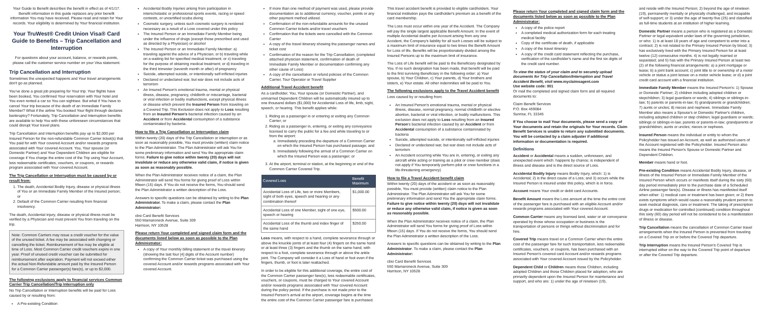Your Guide to Benefit describes the benefit in effect as of 4/1/17. Benefit information in this guide replaces any prior benefit information You may have received. Please read and retain for Your records. Your eligibility is determined by Your financial institution.
Your TruWest® Credit Union Visa® Card Guide to Benefits – Trip Cancellation and Interruption
For questions about your account, balance, or rewards points, please call the customer service number on your Visa statement.
Trip Cancellation and Interruption
Sometimes the unexpected happens and Your travel arrangements don't go as planned.
You've done a great job preparing for Your trip. Your flights have been booked, You confirmed Your reservation with Your hotel and You even rented a car so You can sightsee. But what if You have to cancel Your trip because of the death of an Immediate Family Member? What if the airline You booked Your flight through declares bankruptcy? Fortunately, Trip Cancellation and Interruption benefits are available to help You with these unforeseen circumstances that could disrupt Your travel plans.
Trip Cancellation and Interruption benefits pay up to $2,000 per Insured Person for the non-refundable Common Carrier ticket(s) that You paid for with Your covered Account and/or rewards programs associated with Your covered Account. You, Your spouse (or Domestic Partner) and Your Dependent Children are eligible for coverage if You charge the entire cost of the Trip using Your Account, less redeemable certificates, vouchers, or coupons, or rewards program associated with Your covered Account.
The Trip Cancellation or Interruption must be caused by or result from:
1. The death, Accidental Bodily Injury, disease or physical illness of You or an Immediate Family Member of the Insured person; or
2. Default of the Common Carrier resulting from financial insolvency.
The death, Accidental injury, disease or physical illness must be verified by a Physician and must prevent You from traveling on the trip.
Note: Common Carriers may issue a credit voucher for the value of the unused ticket. A fee may be associated with changing or cancelling the ticket. Reimbursement of fee may be eligible at time of Loss. Most Common Carrier credit vouchers expire in one year. Proof of unused credit voucher can be submitted for reimbursement after expiration. Payment will not exceed either the actual Non-Refundable amount paid by the Insured Person for a Common Carrier passenger(s) fare(s), or up to $2,000.
The following exclusions apply to financial services Common Carrier Trip Cancellation/Trip Interruption only
No Trip Cancellation or Interruption benefits will be paid for Loss caused by or resulting from:
A Pre-existing Condition
Accidental Bodily Injuries arising from participation in interscholastic or professional sports events, racing or speed contests, or uncertified scuba diving
Cosmetic surgery, unless such cosmetic surgery is rendered necessary as a result of a Loss covered under this policy
The Insured Person or an Immediate Family Member being under the influence of drugs (except those prescribed and used as directed by a Physician) or alcohol
The Insured Person or an Immediate Family Member: a) traveling against the advice of a Physician; or b) traveling while on a waiting list for specified medical treatment; or c) traveling for the purpose of obtaining medical treatment; or d) traveling in the third trimester (seventh month or after) of pregnancy
Suicide, attempted suicide, or intentionally self-inflicted injuries
Declared or undeclared war, but war does not include acts of terrorism
An Insured Person's emotional trauma, mental or physical illness, disease, pregnancy, childbirth or miscarriage, bacterial or viral infection or bodily malfunctions, except physical illness or disease which prevent the Insured Person from traveling on a Covered Trip. This Exclusion does not apply to Loss resulting from an Insured Person's bacterial infection caused by an Accident or from Accidental consumption of a substance contaminated by bacteria.
How to file a Trip Cancellation or Interruption claim
Within twenty (20) days of the Trip Cancellation or interruption or as soon as reasonably possible, You must provide (written) claim notice to the Plan Administrator. The Plan Administrator will ask You for some preliminary information and send You the appropriate claim forms. Failure to give notice within twenty (20) days will not invalidate or reduce any otherwise valid claim, if notice is given as soon as reasonably possible.
When the Plan Administrator receives notice of a claim, the Plan Administrator will send You forms for giving proof of Loss within fifteen (15) days. If You do not receive the forms, You should send the Plan Administrator a written description of the Loss.
Answers to specific questions can be obtained by writing to the Plan Administrator. To make a claim, please contact the Plan Administrator:
cbsi Card Benefit Services
550 Mamaroneck Avenue, Suite 309
Harrison, NY 10528
Please return Your completed and signed claim form and the documents listed below as soon as possible to the Plan Administrator:
A copy of Your monthly billing statement or the travel itinerary (showing the last four [4] digits of the Account number) confirming the Common Carrier ticket was purchased using the covered Account and/or rewards programs associated with Your covered Account.
If more than one method of payment was used, please provide documentation as to additional currency, voucher, points or any other payment method utilized.
Confirmation of the non-refundable amounts for the unused Common Carrier tickets and/or travel vouchers
Confirmation that the tickets were cancelled with the Common Carrier
A copy of the travel itinerary showing the passenger names and ticket cost
Confirmation of the reason for the Trip Cancellation; (completed attached physician statement, confirmation of death of Immediate Family Member or documentation confirming any other cause of Loss)
A copy of the cancellation or refund policies of the Common Carrier, Tour Operator or Travel Supplier
Additional Travel Accident benefit
As a cardholder, You, Your spouse (or Domestic Partner), and unmarried Dependent Children will be automatically insured up to one thousand dollars ($1,000) for Accidental Loss of life, limb, sight, speech, or hearing. This benefit applies while:
1. Riding as a passenger in or entering or exiting any Common Carrier; or
2. Riding as a passenger in, entering, or exiting any conveyance licensed to carry the public for a fee and while traveling to or from the airport:
a. Immediately preceding the departure of a Common Carrier on which the Insured Person has purchased passage; and
b. Immediately following the arrival of a Common Carrier on which the Insured Person was a passenger; or
3. At the airport, terminal or station, at the beginning or end of the Common Carrier Covered Trip.
| Covered Loss | Benefit Maximum |
| --- | --- |
| Accidental Loss of Life, two or more Members, sight of both eyes, speech and hearing or any combination thereof | $1,000.00 |
| Accidental Loss of one Member, sight of one eye, speech or hearing | $500.00 |
| Accidental Loss of the thumb and index finger of the same hand | $250.00 |
Loss means, with respect to a hand, complete severance through or above the knuckle joints of at least four (4) fingers on the same hand or at least three (3) fingers and the thumb on the same hand; with respect to a foot, complete severance through or above the ankle joint. The Company will consider it a Loss of hand or foot even if the fingers, thumb, or foot is later reattached.
In order to be eligible for this additional coverage, the entire cost of the Common Carrier passenger fare(s), less redeemable certificates, vouchers, or coupons, must be charged to Your covered Account and/or rewards programs associated with Your covered Account during the policy period. If the purchase is not made prior to the Insured Person's arrival at the airport, coverage begins at the time the entire cost of the Common Carrier passenger fare is purchased.
This travel accident benefit is provided to eligible cardholders. Your financial institution pays the cardholder's premium as a benefit of the card membership.
The Loss must occur within one year of the Accident. The Company will pay the single largest applicable Benefit Amount. In the event of multiple Accidental deaths per Account arising from any one Accident, the Company's liability for all such Losses will be subject to a maximum limit of insurance equal to two times the Benefit Amount for Loss of life. Benefits will be proportionately divided among the Insured Persons up to the maximum limit of insurance.
The Loss of Life benefit will be paid to the Beneficiary designated by You. If no such designation has been made, that benefit will be paid to the first surviving Beneficiary in the following order: a) Your spouse, b) Your Children, c) Your parents, d) Your brothers and sisters, e) Your estate. All other indemnities will be paid to You.
The following exclusions apply to the Travel Accident benefit
Loss caused by or resulting from:
An Insured Person's emotional trauma, mental or physical illness, disease, normal pregnancy, normal childbirth or elective abortion, bacterial or viral infection, or bodily malfunctions. This exclusion does not apply to Loss resulting from an Insured Person's bacterial infection caused by an Accident or from Accidental consumption of a substance contaminated by bacteria
Suicide, attempted suicide, or intentionally self-inflicted injuries
Declared or undeclared war, but war does not include acts of terrorism
An Accident occurring while You are in, entering, or exiting any aircraft while acting or training as a pilot or crew member (does not apply if You temporarily perform pilot or crew functions in a life-threatening emergency)
How to file a Travel Accident benefit claim
Within twenty (20) days of the accident or as soon as reasonably possible, You must provide (written) claim notice to the Plan Administrator. The Plan Administrator will ask You for some preliminary information and send You the appropriate claim forms. Failure to give notice within twenty (20) days will not invalidate or reduce any otherwise valid claim, if notice is given as soon as reasonably possible.
When the Plan Administrator receives notice of a claim, the Plan Administrator will send You forms for giving proof of Loss within fifteen (15) days. If You do not receive the forms, You should send the Plan Administrator a written description of the Loss.
Answers to specific questions can be obtained by writing to the Plan Administrator. To make a claim, please contact the Plan Administrator:
cbsi Card Benefit Services
550 Mamaroneck Avenue, Suite 309
Harrison, NY 10528
Please return Your completed and signed claim form and the documents listed below as soon as possible to the Plan Administrator:
A copy of the police report
A completed medical authorization form for each treating medical facility
Copy of the certificate of death, if applicable
A copy of the travel itinerary
A copy of the credit card statement reflecting the purchase, verification of the cardholder's name and the first six digits of the credit card number.
To view the status of your claim and to securely upload documents for Trip Cancellation/Interruption and Travel Accident Benefit, visit www.myclaimsagent.com
Use website code: 001
Or mail the completed and signed claim form and all required documents to:
Claim Benefit Services
P.O. Box 459084
Sunrise, FL 33345
If You choose to mail Your documents, please send a copy of Your documents and retain the originals for Your records. Claim Benefit Services is unable to return any submitted documents. You will be contacted by a claim adjuster if additional information or documentation is required.
Definitions
Accident or Accidental means a sudden, unforeseen, and unexpected event which: happens by chance; is independent of illness and disease and is the direct source of Loss.
Accidental Bodily Injury means Bodily Injury, which: 1) is Accidental; 2) is the direct cause of a Loss; and 3) occurs while the Insured Person is insured under this policy, which is in force.
Account means Your credit or debit card Accounts.
Benefit Amount means the Loss amount at the time the entire cost of the passenger fare is purchased with an eligible Account and/or rewards programs associated with Your covered Account.
Common Carrier means any licensed land, water or air conveyance operated by those whose occupation or business is the transportation of persons or things without discrimination and for hire.
Covered Trip means travel on a Common Carrier when the entire cost of the passenger fare for such transportation, less redeemable certificates, vouchers, or coupons, has been purchased with an Insured Person's covered card Account and/or rewards programs associated with Your covered Account issued by the Policyholder.
Dependent Child or Children means those Children, including adopted Children and those Children placed for adoption, who are primarily dependent upon the Insured Person for maintenance and support, and who are: 1) under the age of nineteen (19),
and reside with the Insured Person; 2) beyond the age of nineteen (19), permanently mentally or physically challenged, and incapable of self-support; or 3) under the age of twenty-five (25) and classified as full-time students at an institution of higher learning.
Domestic Partner means a person who is registered as a Domestic Partner or legal equivalent under laws of the governing jurisdiction, or who: 1) is at least 18 years of age and competent to enter into a contract; 2) is not related to the Primary Insured Person by blood; 3) has exclusively lived with the Primary Insured Person for at least twelve (12) consecutive months. 4) is not legally married or separated; and 5) has with the Primary Insured Person at least two (2) of the following financial arrangements: a) a joint mortgage or lease; b) a joint bank account; c) joint title to or ownership of a motor vehicle or status a joint lessee on a motor vehicle lease; or d) a joint credit card account with a financial institution.
Immediate Family Member means the Insured Person's: 1) Spouse or Domestic Partner; 2) children including adopted children or stepchildren; 3) legal guardians or wards; 4) siblings or siblings-in-law; 5) parents or parents-in-law; 6) grandparents or grandchildren; 7) aunts or uncles; 8) nieces and nephews. Immediate Family Member also means a Spouse's or Domestic Partner's children, including adopted children or step children; legal guardians or wards; siblings or siblings-in-law; parents or parents-in-law; grandparents or grandchildren; aunts or uncles; nieces or nephews.
Insured Person means the individual or entity to whom the Policyholder has issued an Account, as well as authorized users of the Account registered with the Policyholder. Insured Person also means the Insured Person's Spouse or Domestic Partner and Dependent Children.
Member means hand or foot.
Pre-existing Condition means Accidental Bodily Injury, disease, or illness of the Insured Person or Immediate Family Member of the Insured Person which occurs or manifests itself during the sixty (60) day period immediately prior to the purchase date of a Scheduled Airline passenger fare(s). Disease or illness has manifested itself when either: 1) medical care or treatment has been given; or 2) there exists symptoms which would cause a reasonably prudent person to seek medical diagnosis, care or treatment. The taking of prescription drugs or medication for controlled (continued) condition throughout this sixty (60) day period will not be considered to be a manifestation of illness or disease.
Trip Cancellation means the cancellation of Common Carrier travel arrangements when the Insured Person is prevented from traveling on a Covered Trip on or before the Covered Trip departure.
Trip Interruption means the Insured Person's Covered Trip is interrupted either on the way to the Covered Trip point of departure or after the Covered Trip departure.